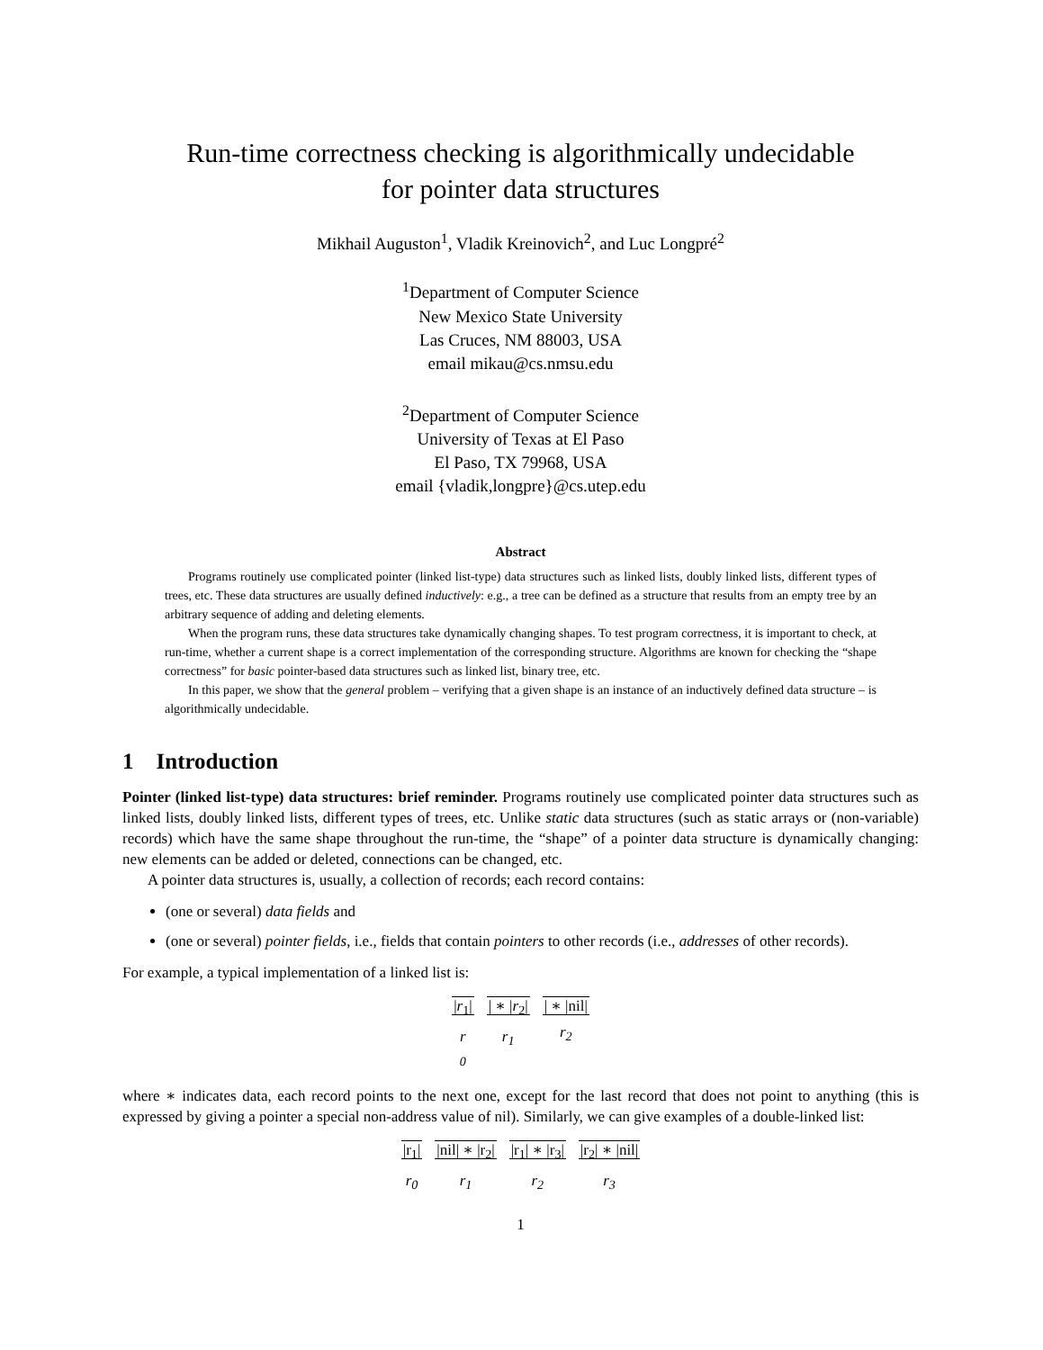Run-time correctness checking is algorithmically undecidable
for pointer data structures
Mikhail Auguston<sup>1</sup>, Vladik Kreinovich<sup>2</sup>, and Luc Longpré<sup>2</sup>
<sup>1</sup> Department of Computer Science
New Mexico State University
Las Cruces, NM 88003, USA
email mikau@cs.nmsu.edu
<sup>2</sup> Department of Computer Science
University of Texas at El Paso
El Paso, TX 79968, USA
email {vladik,longpre}@cs.utep.edu
Abstract
Programs routinely use complicated pointer (linked list-type) data structures such as linked lists, doubly linked lists, different types of trees, etc. These data structures are usually defined inductively: e.g., a tree can be defined as a structure that results from an empty tree by an arbitrary sequence of adding and deleting elements.
When the program runs, these data structures take dynamically changing shapes. To test program correctness, it is important to check, at run-time, whether a current shape is a correct implementation of the corresponding structure. Algorithms are known for checking the “shape correctness” for basic pointer-based data structures such as linked list, binary tree, etc.
In this paper, we show that the general problem – verifying that a given shape is an instance of an inductively defined data structure – is algorithmically undecidable.
1 Introduction
Pointer (linked list-type) data structures: brief reminder. Programs routinely use complicated pointer data structures such as linked lists, doubly linked lists, different types of trees, etc. Unlike static data structures (such as static arrays or (non-variable) records) which have the same shape throughout the run-time, the “shape” of a pointer data structure is dynamically changing: new elements can be added or deleted, connections can be changed, etc.
A pointer data structures is, usually, a collection of records; each record contains:
(one or several) data fields and
(one or several) pointer fields, i.e., fields that contain pointers to other records (i.e., addresses of other records).
For example, a typical implementation of a linked list is:
|r<sub>1</sub>|
r
<sub>0</sub>
| ∗ |r<sub>2</sub>|
r<sub>1</sub>
| ∗ |nil|
r<sub>2</sub>
where ∗ indicates data, each record points to the next one, except for the last record that does not point to anything (this is expressed by giving a pointer a special non-address value of nil). Similarly, we can give examples of a double-linked list:
|r<sub>1</sub>|
r<sub>0</sub>
|nil| ∗ |r<sub>2</sub>|
r<sub>1</sub>
|r<sub>1</sub>| ∗ |r<sub>3</sub>|
r<sub>2</sub>
|r<sub>2</sub>| ∗ |nil|
r<sub>3</sub>
1